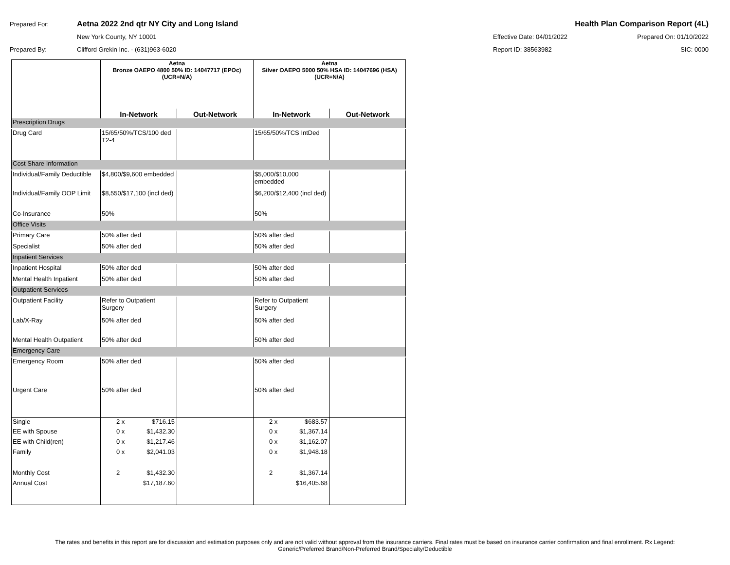Prepared For: Aetna 2022 2nd qtr NY City and Long Island Health Plan Comparison Report (4L)
New York County, NY 10001 Effective Date: 04/01/2022 Prepared On: 01/10/2022
Prepared By: Clifford Grekin Inc. - (631)963-6020 Report ID: 38563982 SIC: 0000
| | Aetna Bronze OAEPO 4800 50% ID: 14047717 (EPOc) (UCR=N/A) | | Aetna Silver OAEPO 5000 50% HSA ID: 14047696 (HSA) (UCR=N/A) | |
| | In-Network | Out-Network | In-Network | Out-Network |
| Prescription Drugs | | | | |
| Drug Card | 15/65/50%/TCS/100 ded T2-4 | | 15/65/50%/TCS IntDed | |
| Cost Share Information | | | | |
| Individual/Family Deductible | $4,800/$9,600 embedded | | $5,000/$10,000 embedded | |
| Individual/Family OOP Limit | $8,550/$17,100 (incl ded) | | $6,200/$12,400 (incl ded) | |
| Co-Insurance | 50% | | 50% | |
| Office Visits | | | | |
| Primary Care | 50% after ded | | 50% after ded | |
| Specialist | 50% after ded | | 50% after ded | |
| Inpatient Services | | | | |
| Inpatient Hospital | 50% after ded | | 50% after ded | |
| Mental Health Inpatient | 50% after ded | | 50% after ded | |
| Outpatient Services | | | | |
| Outpatient Facility | Refer to Outpatient Surgery | | Refer to Outpatient Surgery | |
| Lab/X-Ray | 50% after ded | | 50% after ded | |
| Mental Health Outpatient | 50% after ded | | 50% after ded | |
| Emergency Care | | | | |
| Emergency Room | 50% after ded | | 50% after ded | |
| Urgent Care | 50% after ded | | 50% after ded | |
| Single | 2 x $716.15 | | 2 x $683.57 | |
| EE with Spouse | 0 x $1,432.30 | | 0 x $1,367.14 | |
| EE with Child(ren) | 0 x $1,217.46 | | 0 x $1,162.07 | |
| Family | 0 x $2,041.03 | | 0 x $1,948.18 | |
| Monthly Cost | 2 $1,432.30 | | 2 $1,367.14 | |
| Annual Cost | $17,187.60 | | $16,405.68 | |
The rates and benefits in this report are for discussion and estimation purposes only and are not valid without approval from the insurance carriers. Final rates must be based on insurance carrier confirmation and final enrollment. Rx Legend:
Generic/Preferred Brand/Non-Preferred Brand/Specialty/Deductible